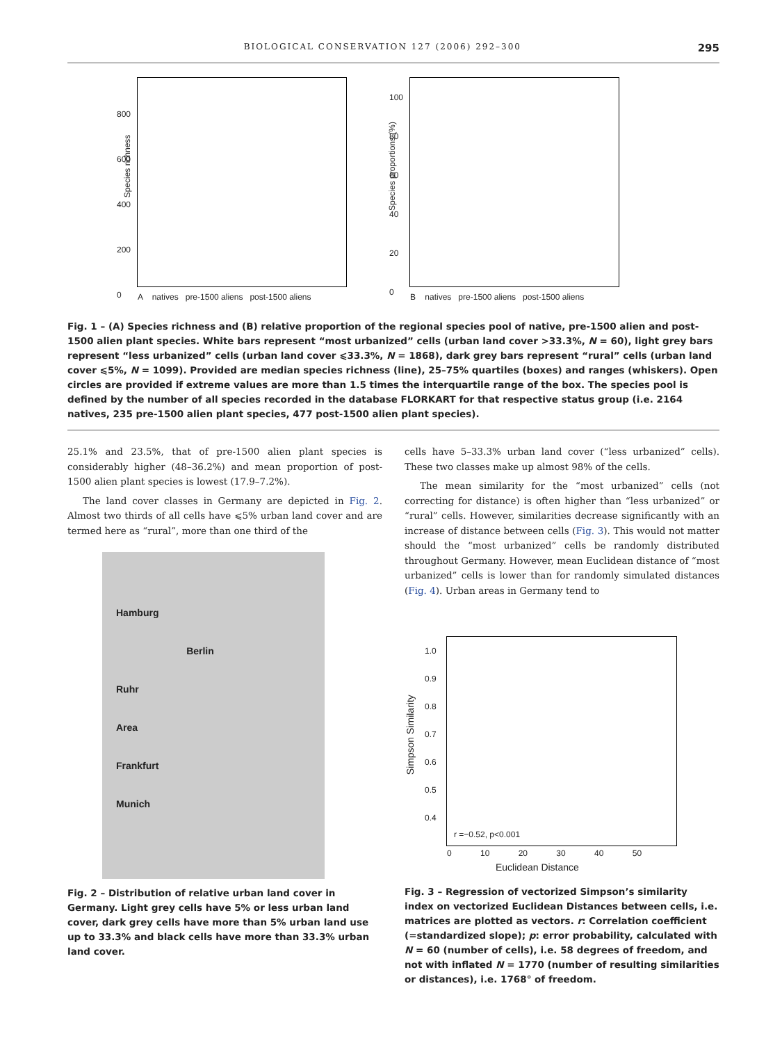BIOLOGICAL CONSERVATION 127 (2006) 292–300 295
Species richness
A natives pre-1500 aliens post-1500 aliens
800
600
400
200
0
Species proportions (%)
B natives pre-1500 aliens post-1500 aliens
100
80
60
40
20
0
Fig. 1 – (A) Species richness and (B) relative proportion of the regional species pool of native, pre-1500 alien and post-1500 alien plant species. White bars represent “most urbanized” cells (urban land cover >33.3%, N = 60), light grey bars represent “less urbanized” cells (urban land cover ⩽33.3%, N = 1868), dark grey bars represent “rural” cells (urban land cover ⩽5%, N = 1099). Provided are median species richness (line), 25–75% quartiles (boxes) and ranges (whiskers). Open circles are provided if extreme values are more than 1.5 times the interquartile range of the box. The species pool is defined by the number of all species recorded in the database FLORKART for that respective status group (i.e. 2164 natives, 235 pre-1500 alien plant species, 477 post-1500 alien plant species).
25.1% and 23.5%, that of pre-1500 alien plant species is considerably higher (48–36.2%) and mean proportion of post-1500 alien plant species is lowest (17.9–7.2%).
The land cover classes in Germany are depicted in Fig. 2. Almost two thirds of all cells have ⩽5% urban land cover and are termed here as “rural”, more than one third of the
Hamburg
Berlin
Ruhr
Area
Frankfurt
Munich
Fig. 2 – Distribution of relative urban land cover in Germany. Light grey cells have 5% or less urban land cover, dark grey cells have more than 5% urban land use up to 33.3% and black cells have more than 33.3% urban land cover.
cells have 5–33.3% urban land cover (“less urbanized” cells). These two classes make up almost 98% of the cells.
The mean similarity for the “most urbanized” cells (not correcting for distance) is often higher than “less urbanized” or “rural” cells. However, similarities decrease significantly with an increase of distance between cells (Fig. 3). This would not matter should the “most urbanized” cells be randomly distributed throughout Germany. However, mean Euclidean distance of “most urbanized” cells is lower than for randomly simulated distances (Fig. 4). Urban areas in Germany tend to
1.0
0.9
0.8
0.7
0.6
0.5
0.4
Simpson Similarity
r =−0.52, p<0.001
0 10 20 30 40 50
Euclidean Distance
Fig. 3 – Regression of vectorized Simpson’s similarity index on vectorized Euclidean Distances between cells, i.e. matrices are plotted as vectors. r: Correlation coefficient (=standardized slope); p: error probability, calculated with N = 60 (number of cells), i.e. 58 degrees of freedom, and not with inflated N = 1770 (number of resulting similarities or distances), i.e. 1768° of freedom.